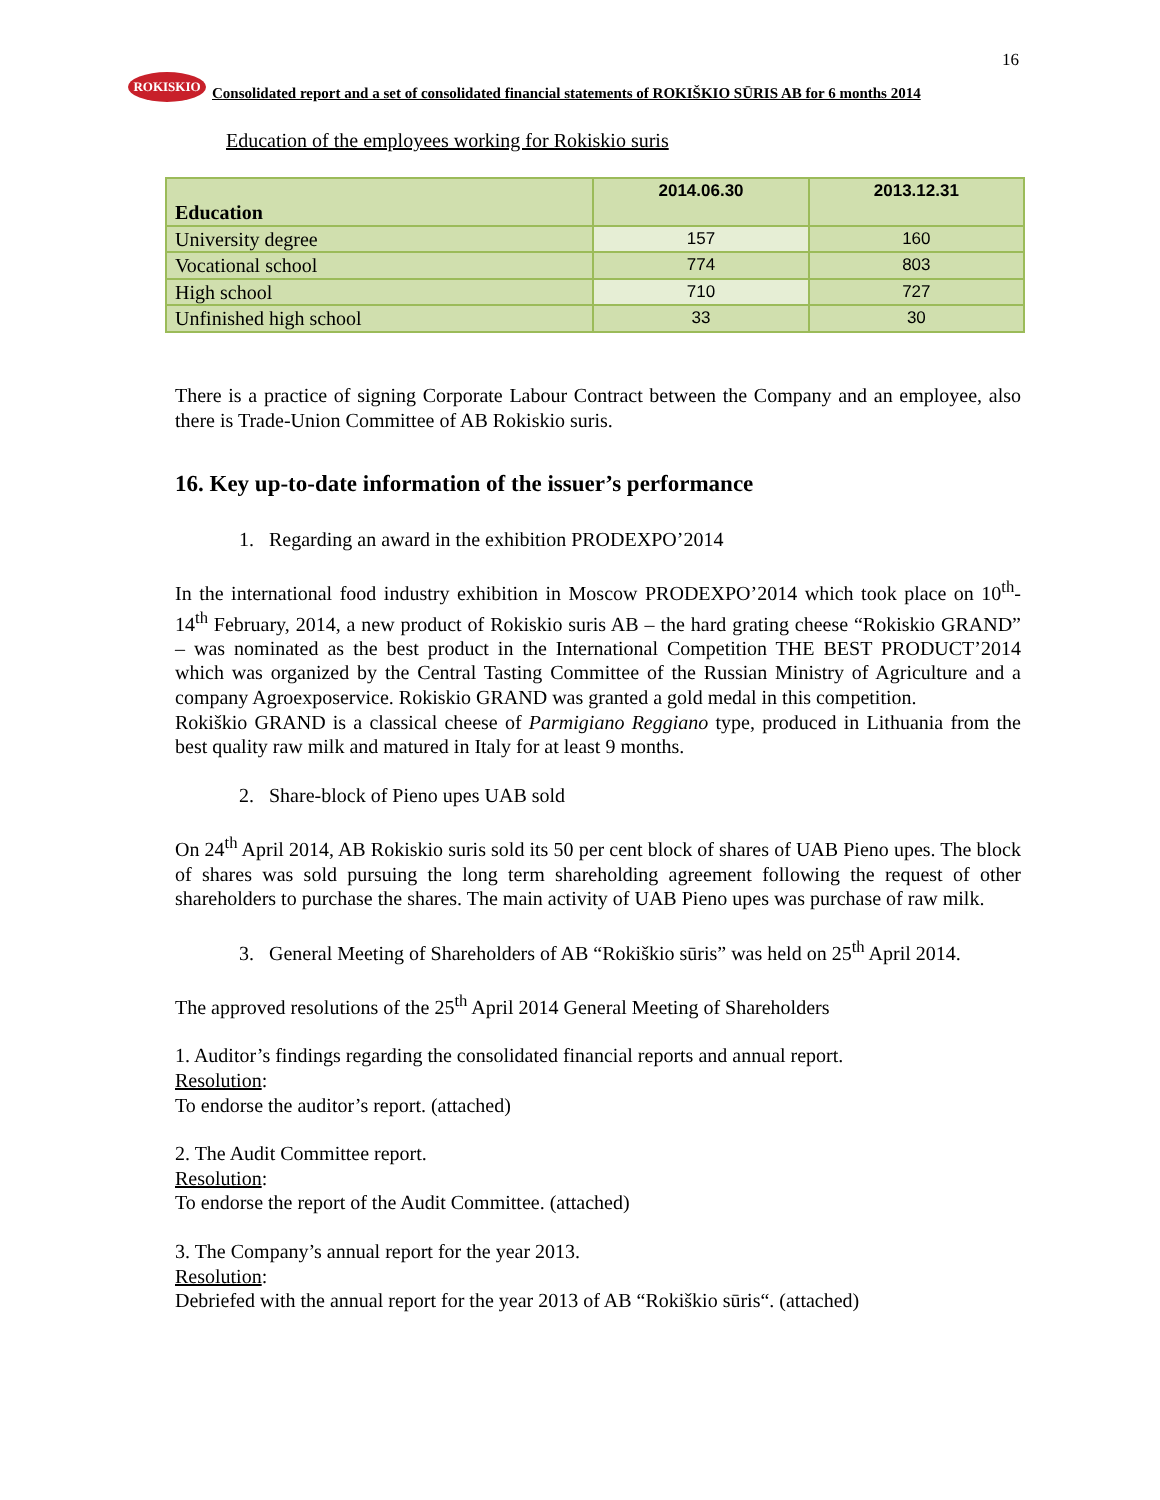16
ROKISKIO
Consolidated report and a set of consolidated financial statements of ROKIŠKIO SŪRIS AB for 6 months 2014
Education of the employees working for Rokiskio suris
| Education | 2014.06.30 | 2013.12.31 |
| --- | --- | --- |
| University degree | 157 | 160 |
| Vocational school | 774 | 803 |
| High school | 710 | 727 |
| Unfinished high school | 33 | 30 |
There is a practice of signing Corporate Labour Contract between the Company and an employee, also there is Trade-Union Committee of AB Rokiskio suris.
16. Key up-to-date information of the issuer’s performance
1. Regarding an award in the exhibition PRODEXPO’2014
In the international food industry exhibition in Moscow PRODEXPO’2014 which took place on 10<sup>th</sup>-14<sup>th</sup> February, 2014, a new product of Rokiskio suris AB – the hard grating cheese “Rokiskio GRAND” – was nominated as the best product in the International Competition THE BEST PRODUCT’2014 which was organized by the Central Tasting Committee of the Russian Ministry of Agriculture and a company Agroexposervice. Rokiskio GRAND was granted a gold medal in this competition.
Rokiškio GRAND is a classical cheese of Parmigiano Reggiano type, produced in Lithuania from the best quality raw milk and matured in Italy for at least 9 months.
2. Share-block of Pieno upes UAB sold
On 24<sup>th</sup> April 2014, AB Rokiskio suris sold its 50 per cent block of shares of UAB Pieno upes. The block of shares was sold pursuing the long term shareholding agreement following the request of other shareholders to purchase the shares. The main activity of UAB Pieno upes was purchase of raw milk.
3. General Meeting of Shareholders of AB “Rokiškio sūris” was held on 25<sup>th</sup> April 2014.
The approved resolutions of the 25<sup>th</sup> April 2014 General Meeting of Shareholders
1. Auditor’s findings regarding the consolidated financial reports and annual report.
Resolution:
To endorse the auditor’s report. (attached)
2. The Audit Committee report.
Resolution:
To endorse the report of the Audit Committee. (attached)
3. The Company’s annual report for the year 2013.
Resolution:
Debriefed with the annual report for the year 2013 of AB “Rokiškio sūris“. (attached)